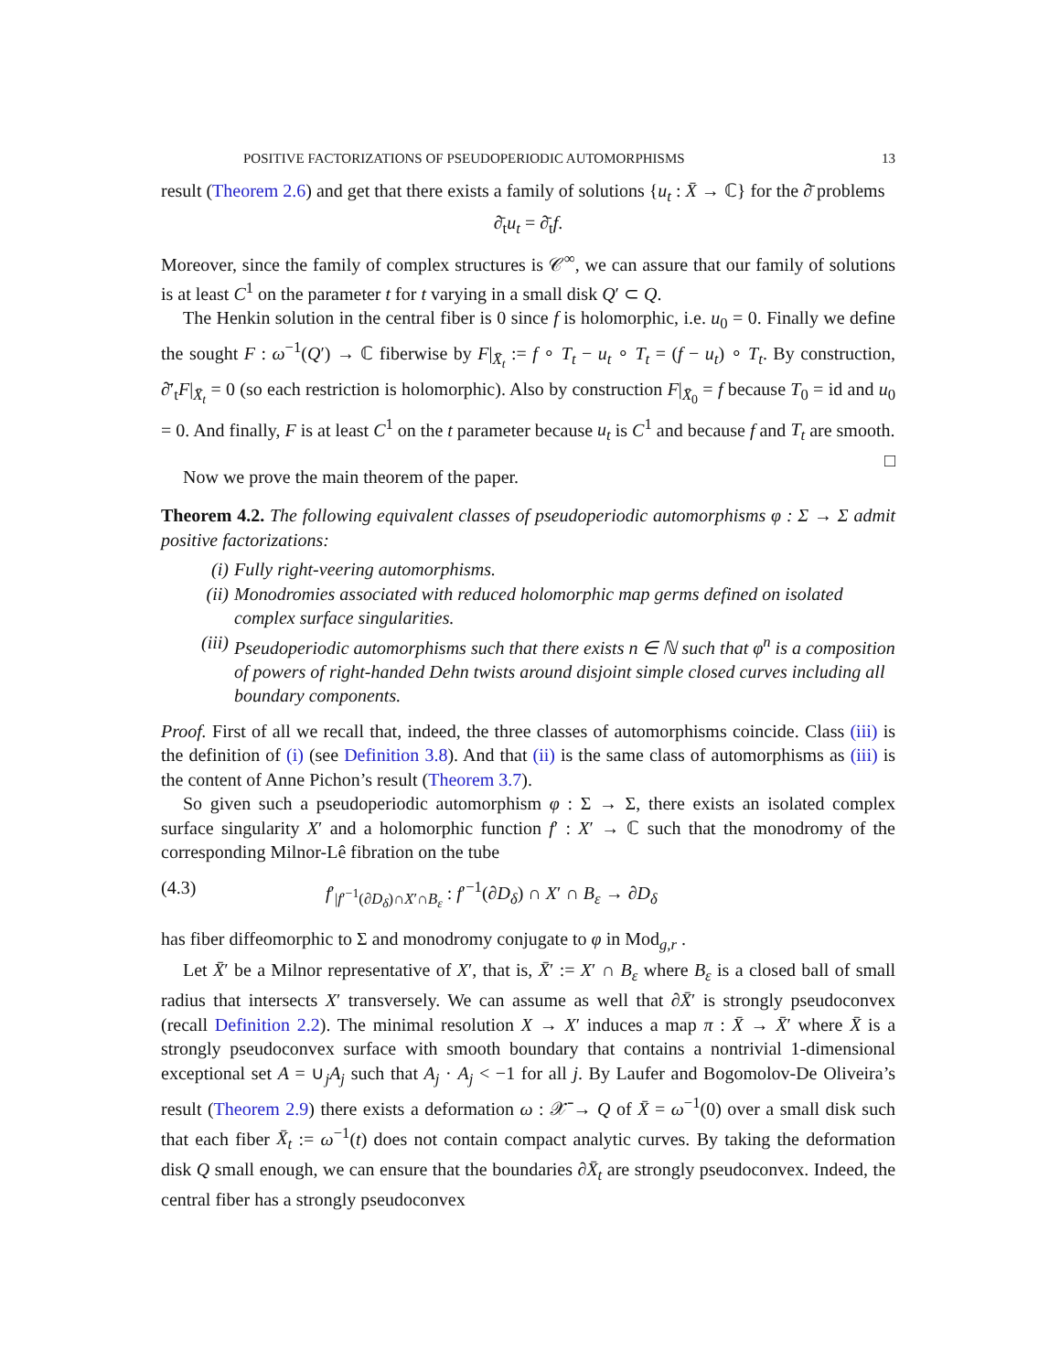POSITIVE FACTORIZATIONS OF PSEUDOPERIODIC AUTOMORPHISMS 13
result (Theorem 2.6) and get that there exists a family of solutions {u<sub>t</sub> : X̄ → ℂ} for the ∂̄ problems
∂̄<sub>t</sub>u<sub>t</sub> = ∂̄<sub>t</sub>f.
Moreover, since the family of complex structures is 𝒞<sup>∞</sup>, we can assure that our family of solutions is at least C<sup>1</sup> on the parameter t for t varying in a small disk Q′ ⊂ Q.
The Henkin solution in the central fiber is 0 since f is holomorphic, i.e. u<sub>0</sub> = 0. Finally we define the sought F : ω<sup>−1</sup>(Q′) → ℂ fiberwise by F|<sub>X̄<sub>t</sub></sub> := f ∘ T<sub>t</sub> − u<sub>t</sub> ∘ T<sub>t</sub> = (f − u<sub>t</sub>) ∘ T<sub>t</sub>. By construction, ∂̄′<sub>t</sub>F|<sub>X̄<sub>t</sub></sub> = 0 (so each restriction is holomorphic). Also by construction F|<sub>X̄<sub>0</sub></sub> = f because T<sub>0</sub> = id and u<sub>0</sub> = 0. And finally, F is at least C<sup>1</sup> on the t parameter because u<sub>t</sub> is C<sup>1</sup> and because f and T<sub>t</sub> are smooth. □
Now we prove the main theorem of the paper.
Theorem 4.2. The following equivalent classes of pseudoperiodic automorphisms φ : Σ → Σ admit positive factorizations:
(i) Fully right-veering automorphisms.
(ii) Monodromies associated with reduced holomorphic map germs defined on isolated complex surface singularities.
(iii) Pseudoperiodic automorphisms such that there exists n ∈ ℕ such that φ<sup>n</sup> is a composition of powers of right-handed Dehn twists around disjoint simple closed curves including all boundary components.
Proof. First of all we recall that, indeed, the three classes of automorphisms coincide. Class (iii) is the definition of (i) (see Definition 3.8). And that (ii) is the same class of automorphisms as (iii) is the content of Anne Pichon’s result (Theorem 3.7).
So given such a pseudoperiodic automorphism φ : Σ → Σ, there exists an isolated complex surface singularity X′ and a holomorphic function f′ : X′ → ℂ such that the monodromy of the corresponding Milnor-Lê fibration on the tube
(4.3) f′<sub>|f′<sup>−1</sup>(∂D<sub>δ</sub>)∩X′∩B<sub>ε</sub></sub> : f′<sup>−1</sup>(∂D<sub>δ</sub>) ∩ X′ ∩ B<sub>ε</sub> → ∂D<sub>δ</sub>
has fiber diffeomorphic to Σ and monodromy conjugate to φ in Mod<sub>g,r</sub> .
Let X̄′ be a Milnor representative of X′, that is, X̄′ := X′ ∩ B<sub>ε</sub> where B<sub>ε</sub> is a closed ball of small radius that intersects X′ transversely. We can assume as well that ∂X̄′ is strongly pseudoconvex (recall Definition 2.2). The minimal resolution X → X′ induces a map π : X̄ → X̄′ where X̄ is a strongly pseudoconvex surface with smooth boundary that contains a nontrivial 1-dimensional exceptional set A = ∪<sub>j</sub>A<sub>j</sub> such that A<sub>j</sub> · A<sub>j</sub> < −1 for all j. By Laufer and Bogomolov-De Oliveira’s result (Theorem 2.9) there exists a deformation ω : 𝒳̄ → Q of X̄ = ω<sup>−1</sup>(0) over a small disk such that each fiber X̄<sub>t</sub> := ω<sup>−1</sup>(t) does not contain compact analytic curves. By taking the deformation disk Q small enough, we can ensure that the boundaries ∂X̄<sub>t</sub> are strongly pseudoconvex. Indeed, the central fiber has a strongly pseudoconvex